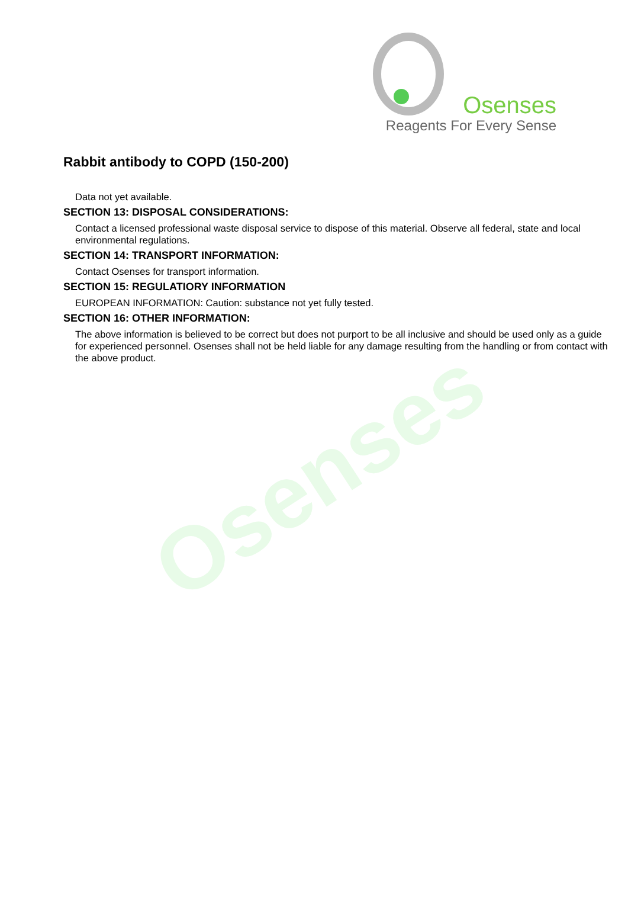Osenses
Reagents For Every Sense
Rabbit antibody to COPD (150-200)
Data not yet available.
SECTION 13: DISPOSAL CONSIDERATIONS:
Contact a licensed professional waste disposal service to dispose of this material. Observe all federal, state and local environmental regulations.
SECTION 14: TRANSPORT INFORMATION:
Contact Osenses for transport information.
SECTION 15: REGULATIORY INFORMATION
EUROPEAN INFORMATION: Caution: substance not yet fully tested.
SECTION 16: OTHER INFORMATION:
The above information is believed to be correct but does not purport to be all inclusive and should be used only as a guide for experienced personnel. Osenses shall not be held liable for any damage resulting from the handling or from contact with the above product.
Osenses